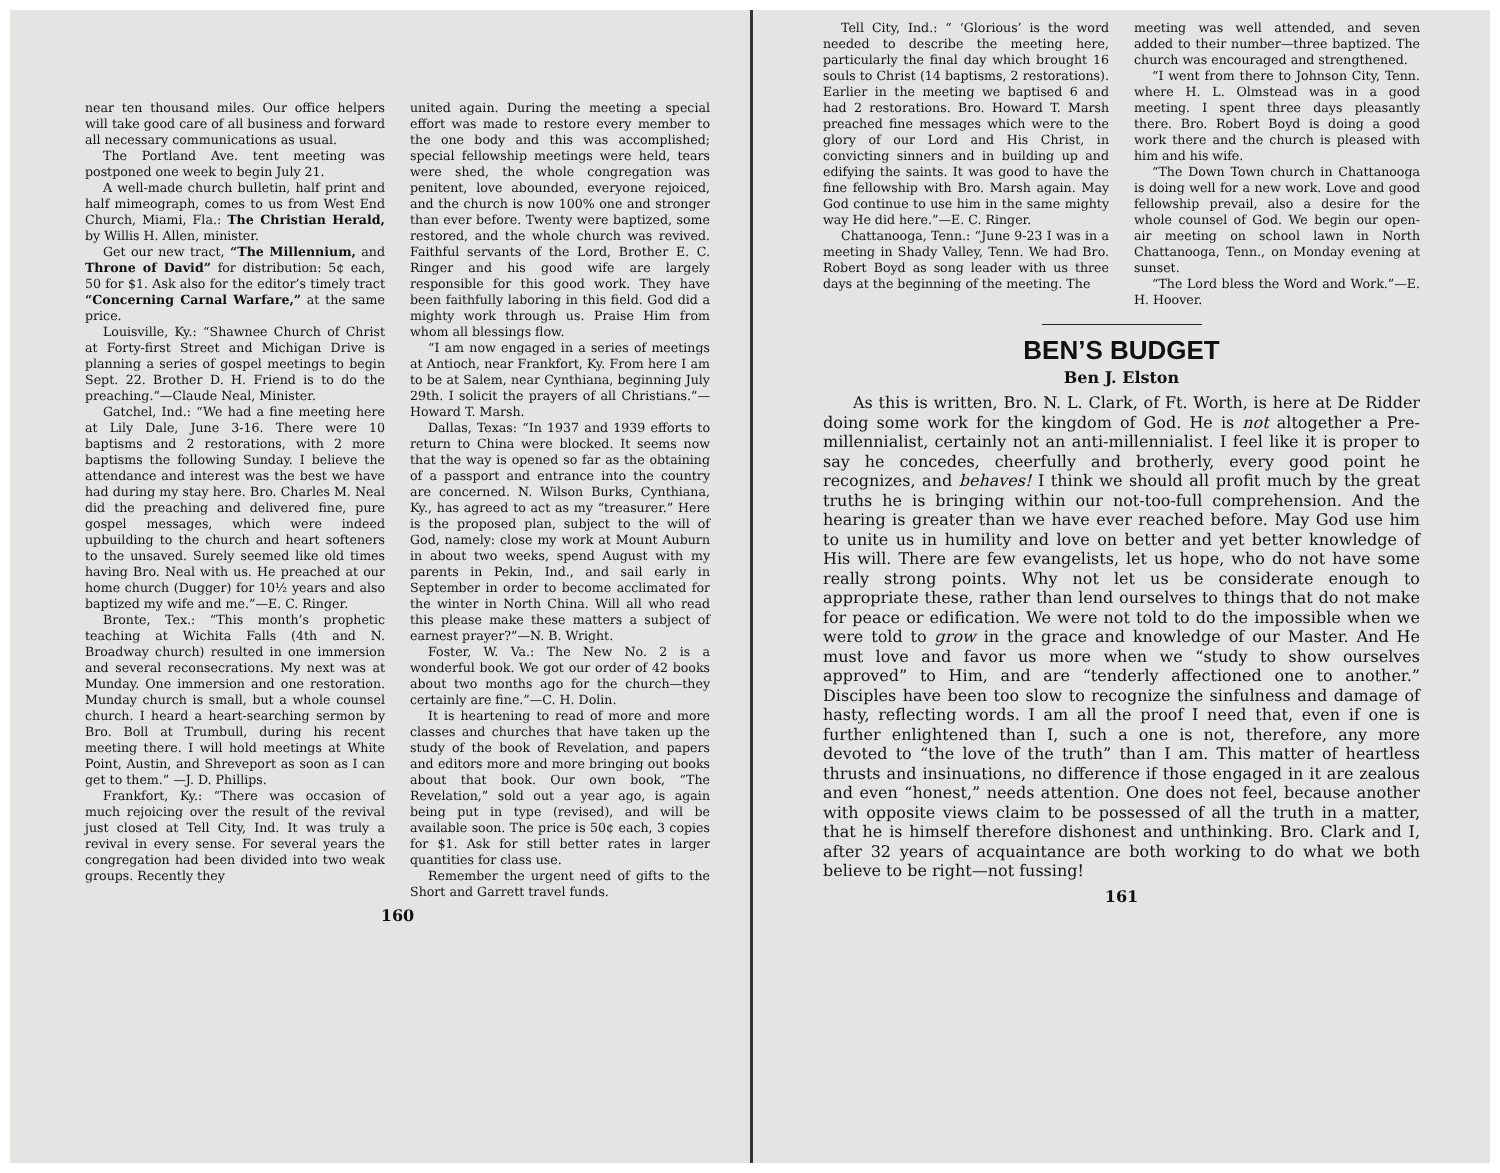near ten thousand miles. Our office helpers will take good care of all business and forward all necessary communications as usual.
The Portland Ave. tent meeting was postponed one week to begin July 21.
A well-made church bulletin, half print and half mimeograph, comes to us from West End Church, Miami, Fla.: The Christian Herald, by Willis H. Allen, minister.
Get our new tract, “The Millennium, and Throne of David” for distribution: 5¢ each, 50 for $1. Ask also for the editor’s timely tract “Concerning Carnal Warfare,” at the same price.
Louisville, Ky.: “Shawnee Church of Christ at Forty-first Street and Michigan Drive is planning a series of gospel meetings to begin Sept. 22. Brother D. H. Friend is to do the preaching.”—Claude Neal, Minister.
Gatchel, Ind.: “We had a fine meeting here at Lily Dale, June 3-16. There were 10 baptisms and 2 restorations, with 2 more baptisms the following Sunday. I believe the attendance and interest was the best we have had during my stay here. Bro. Charles M. Neal did the preaching and delivered fine, pure gospel messages, which were indeed upbuilding to the church and heart softeners to the unsaved. Surely seemed like old times having Bro. Neal with us. He preached at our home church (Dugger) for 10½ years and also baptized my wife and me.”—E. C. Ringer.
Bronte, Tex.: “This month’s prophetic teaching at Wichita Falls (4th and N. Broadway church) resulted in one immersion and several reconsecrations. My next was at Munday. One immersion and one restoration. Munday church is small, but a whole counsel church. I heard a heart-searching sermon by Bro. Boll at Trumbull, during his recent meeting there. I will hold meetings at White Point, Austin, and Shreveport as soon as I can get to them.” —J. D. Phillips.
Frankfort, Ky.: “There was occasion of much rejoicing over the result of the revival just closed at Tell City, Ind. It was truly a revival in every sense. For several years the congregation had been divided into two weak groups. Recently they
united again. During the meeting a special effort was made to restore every member to the one body and this was accomplished; special fellowship meetings were held, tears were shed, the whole congregation was penitent, love abounded, everyone rejoiced, and the church is now 100% one and stronger than ever before. Twenty were baptized, some restored, and the whole church was revived. Faithful servants of the Lord, Brother E. C. Ringer and his good wife are largely responsible for this good work. They have been faithfully laboring in this field. God did a mighty work through us. Praise Him from whom all blessings flow.
“I am now engaged in a series of meetings at Antioch, near Frankfort, Ky. From here I am to be at Salem, near Cynthiana, beginning July 29th. I solicit the prayers of all Christians.”—Howard T. Marsh.
Dallas, Texas: “In 1937 and 1939 efforts to return to China were blocked. It seems now that the way is opened so far as the obtaining of a passport and entrance into the country are concerned. N. Wilson Burks, Cynthiana, Ky., has agreed to act as my “treasurer.” Here is the proposed plan, subject to the will of God, namely: close my work at Mount Auburn in about two weeks, spend August with my parents in Pekin, Ind., and sail early in September in order to become acclimated for the winter in North China. Will all who read this please make these matters a subject of earnest prayer?”—N. B. Wright.
Foster, W. Va.: The New No. 2 is a wonderful book. We got our order of 42 books about two months ago for the church—they certainly are fine.”—C. H. Dolin.
It is heartening to read of more and more classes and churches that have taken up the study of the book of Revelation, and papers and editors more and more bringing out books about that book. Our own book, “The Revelation,” sold out a year ago, is again being put in type (revised), and will be available soon. The price is 50¢ each, 3 copies for $1. Ask for still better rates in larger quantities for class use.
Remember the urgent need of gifts to the Short and Garrett travel funds.
160
Tell City, Ind.: “ ‘Glorious’ is the word needed to describe the meeting here, particularly the final day which brought 16 souls to Christ (14 baptisms, 2 restorations). Earlier in the meeting we baptised 6 and had 2 restorations. Bro. Howard T. Marsh preached fine messages which were to the glory of our Lord and His Christ, in convicting sinners and in building up and edifying the saints. It was good to have the fine fellowship with Bro. Marsh again. May God continue to use him in the same mighty way He did here.”—E. C. Ringer.
Chattanooga, Tenn.: “June 9-23 I was in a meeting in Shady Valley, Tenn. We had Bro. Robert Boyd as song leader with us three days at the beginning of the meeting. The
meeting was well attended, and seven added to their number—three baptized. The church was encouraged and strengthened.
“I went from there to Johnson City, Tenn. where H. L. Olmstead was in a good meeting. I spent three days pleasantly there. Bro. Robert Boyd is doing a good work there and the church is pleased with him and his wife.
“The Down Town church in Chattanooga is doing well for a new work. Love and good fellowship prevail, also a desire for the whole counsel of God. We begin our open-air meeting on school lawn in North Chattanooga, Tenn., on Monday evening at sunset.
“The Lord bless the Word and Work.”—E. H. Hoover.
BEN’S BUDGET
Ben J. Elston
As this is written, Bro. N. L. Clark, of Ft. Worth, is here at De Ridder doing some work for the kingdom of God. He is not altogether a Pre-millennialist, certainly not an anti-millennialist. I feel like it is proper to say he concedes, cheerfully and brotherly, every good point he recognizes, and behaves! I think we should all profit much by the great truths he is bringing within our not-too-full comprehension. And the hearing is greater than we have ever reached before. May God use him to unite us in humility and love on better and yet better knowledge of His will. There are few evangelists, let us hope, who do not have some really strong points. Why not let us be considerate enough to appropriate these, rather than lend ourselves to things that do not make for peace or edification. We were not told to do the impossible when we were told to grow in the grace and knowledge of our Master. And He must love and favor us more when we “study to show ourselves approved” to Him, and are “tenderly affectioned one to another.” Disciples have been too slow to recognize the sinfulness and damage of hasty, reflecting words. I am all the proof I need that, even if one is further enlightened than I, such a one is not, therefore, any more devoted to “the love of the truth” than I am. This matter of heartless thrusts and insinuations, no difference if those engaged in it are zealous and even “honest,” needs attention. One does not feel, because another with opposite views claim to be possessed of all the truth in a matter, that he is himself therefore dishonest and unthinking. Bro. Clark and I, after 32 years of acquaintance are both working to do what we both believe to be right—not fussing!
161